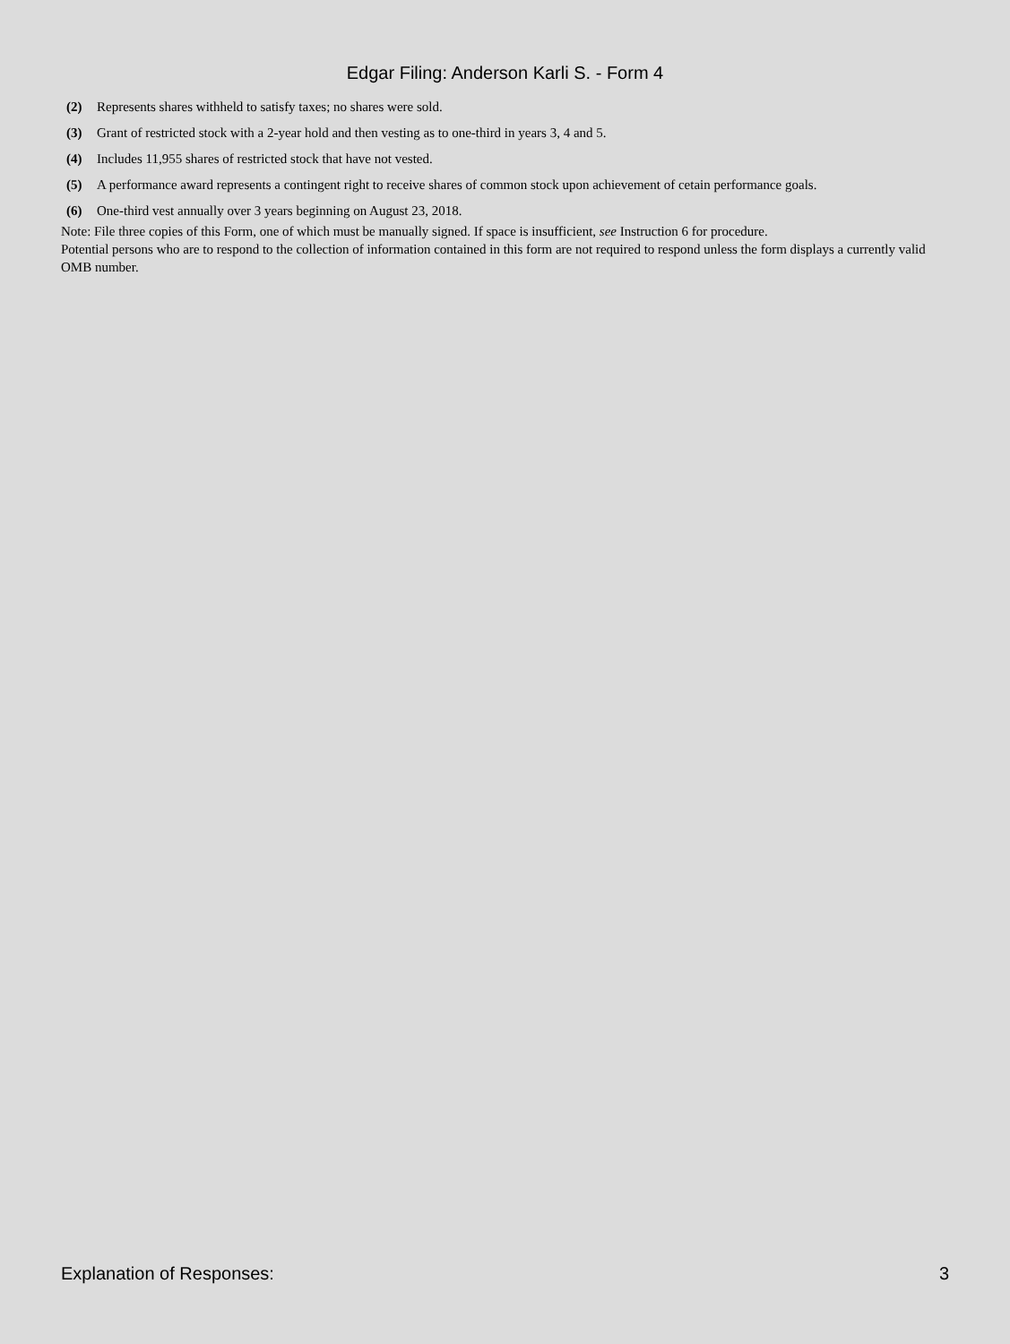Edgar Filing: Anderson Karli S. - Form 4
(2) Represents shares withheld to satisfy taxes; no shares were sold.
(3) Grant of restricted stock with a 2-year hold and then vesting as to one-third in years 3, 4 and 5.
(4) Includes 11,955 shares of restricted stock that have not vested.
(5) A performance award represents a contingent right to receive shares of common stock upon achievement of cetain performance goals.
(6) One-third vest annually over 3 years beginning on August 23, 2018.
Note: File three copies of this Form, one of which must be manually signed. If space is insufficient, see Instruction 6 for procedure.
Potential persons who are to respond to the collection of information contained in this form are not required to respond unless the form displays a currently valid OMB number.
Explanation of Responses: 3